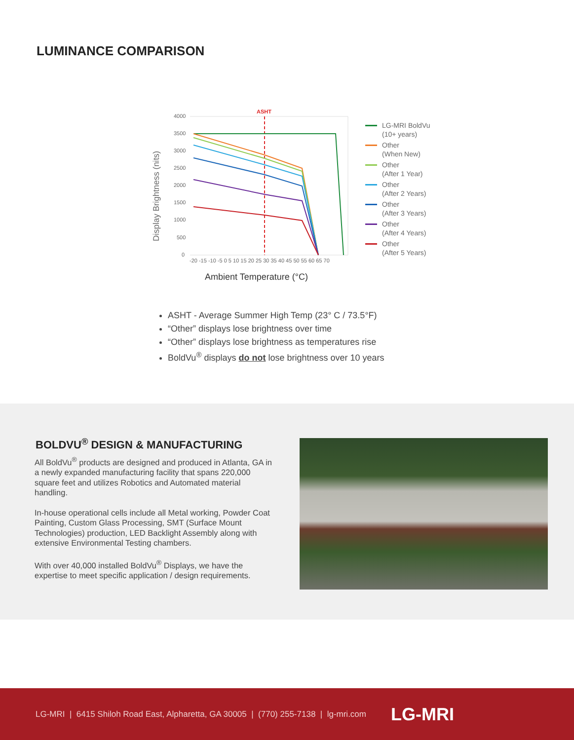LUMINANCE COMPARISON
Display Brightness (nits)
4000
3500
3000
2500
2000
1500
1000
500
0
-20 -15 -10 -5 0 5 10 15 20 25 30 35 40 45 50 55 60 65 70
ASHT
Ambient Temperature (°C)
LG-MRI BoldVu
(10+ years)
Other
(When New)
Other
(After 1 Year)
Other
(After 2 Years)
Other
(After 3 Years)
Other
(After 4 Years)
Other
(After 5 Years)
ASHT - Average Summer High Temp (23° C / 73.5°F)
“Other” displays lose brightness over time
“Other” displays lose brightness as temperatures rise
BoldVu<sup>®</sup> displays do not lose brightness over 10 years
BOLDVU<sup>®</sup> DESIGN & MANUFACTURING
All BoldVu<sup>®</sup> products are designed and produced in Atlanta, GA in a newly expanded manufacturing facility that spans 220,000 square feet and utilizes Robotics and Automated material handling.
In-house operational cells include all Metal working, Powder Coat Painting, Custom Glass Processing, SMT (Surface Mount Technologies) production, LED Backlight Assembly along with extensive Environmental Testing chambers.
With over 40,000 installed BoldVu<sup>®</sup> Displays, we have the expertise to meet specific application / design requirements.
LG-MRI | 6415 Shiloh Road East, Alpharetta, GA 30005 | (770) 255-7138 | lg-mri.com LG-MRI